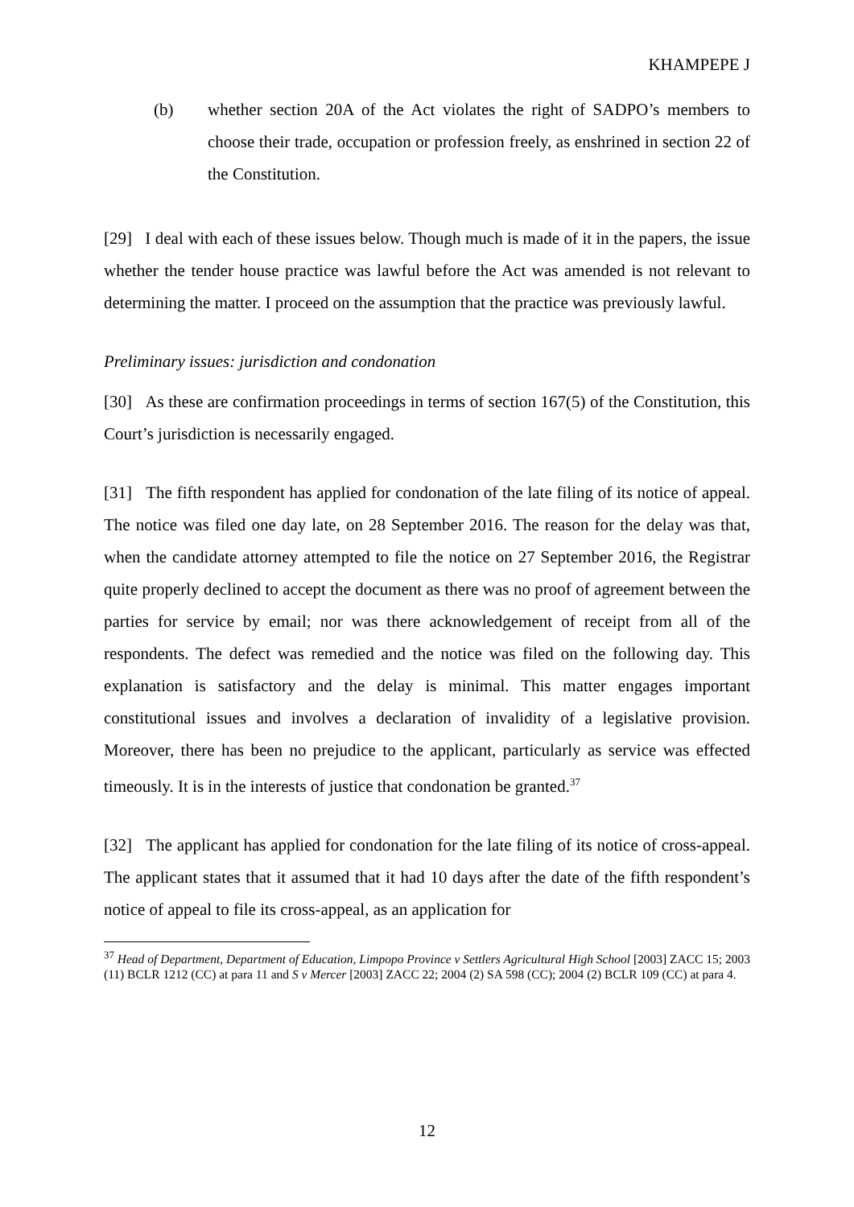KHAMPEPE J
(b) whether section 20A of the Act violates the right of SADPO’s members to choose their trade, occupation or profession freely, as enshrined in section 22 of the Constitution.
[29] I deal with each of these issues below. Though much is made of it in the papers, the issue whether the tender house practice was lawful before the Act was amended is not relevant to determining the matter. I proceed on the assumption that the practice was previously lawful.
Preliminary issues: jurisdiction and condonation
[30] As these are confirmation proceedings in terms of section 167(5) of the Constitution, this Court’s jurisdiction is necessarily engaged.
[31] The fifth respondent has applied for condonation of the late filing of its notice of appeal. The notice was filed one day late, on 28 September 2016. The reason for the delay was that, when the candidate attorney attempted to file the notice on 27 September 2016, the Registrar quite properly declined to accept the document as there was no proof of agreement between the parties for service by email; nor was there acknowledgement of receipt from all of the respondents. The defect was remedied and the notice was filed on the following day. This explanation is satisfactory and the delay is minimal. This matter engages important constitutional issues and involves a declaration of invalidity of a legislative provision. Moreover, there has been no prejudice to the applicant, particularly as service was effected timeously. It is in the interests of justice that condonation be granted.<sup>37</sup>
[32] The applicant has applied for condonation for the late filing of its notice of cross-appeal. The applicant states that it assumed that it had 10 days after the date of the fifth respondent’s notice of appeal to file its cross-appeal, as an application for
<sup>37</sup> Head of Department, Department of Education, Limpopo Province v Settlers Agricultural High School [2003] ZACC 15; 2003 (11) BCLR 1212 (CC) at para 11 and S v Mercer [2003] ZACC 22; 2004 (2) SA 598 (CC); 2004 (2) BCLR 109 (CC) at para 4.
12